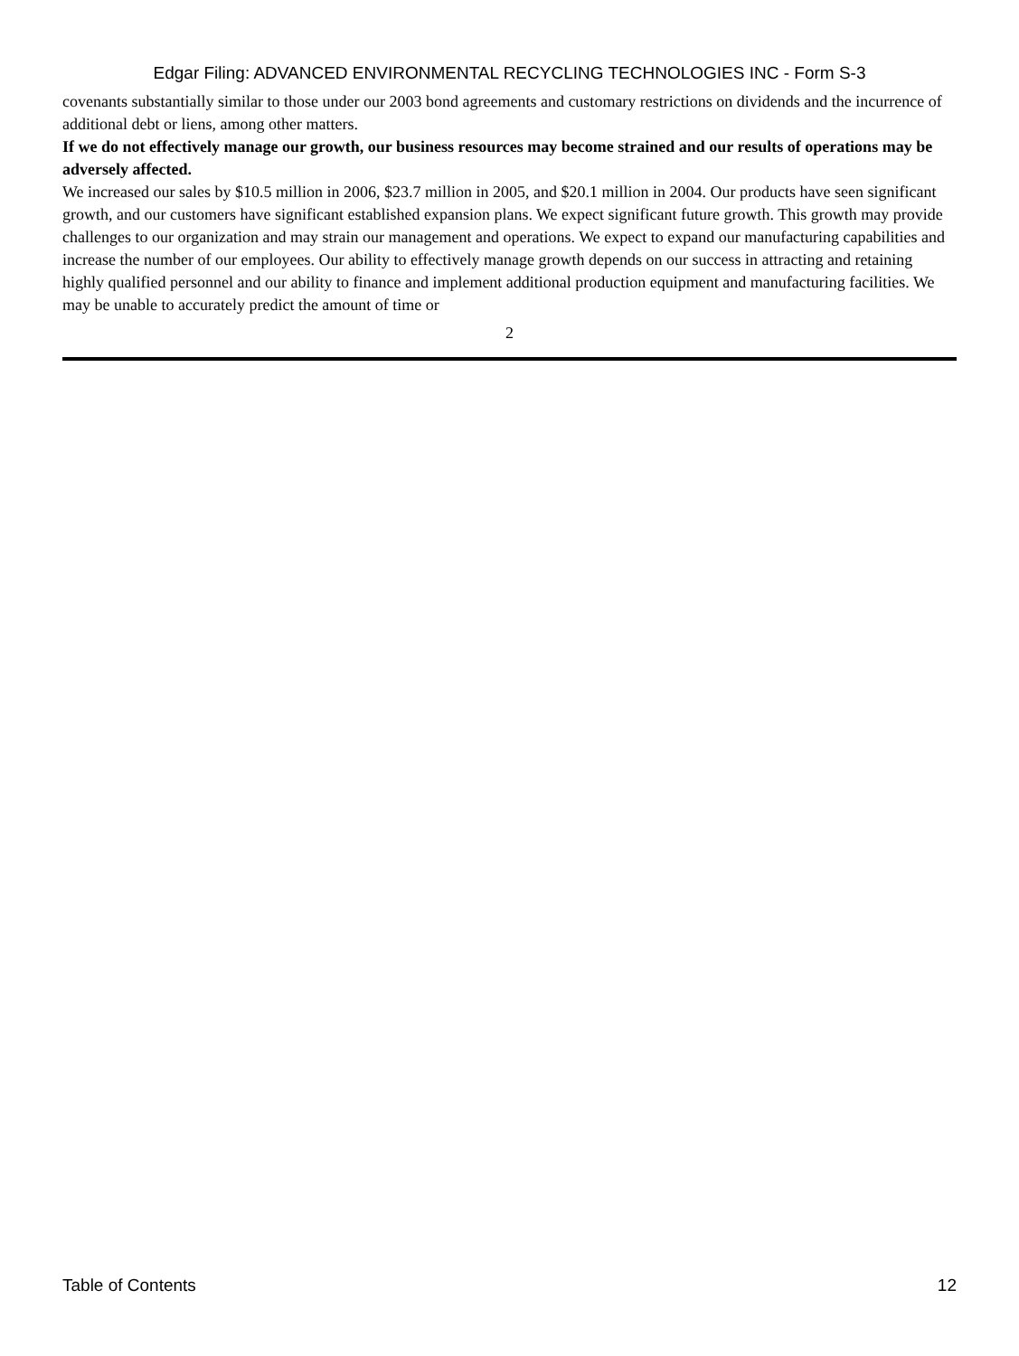Edgar Filing: ADVANCED ENVIRONMENTAL RECYCLING TECHNOLOGIES INC - Form S-3
covenants substantially similar to those under our 2003 bond agreements and customary restrictions on dividends and the incurrence of additional debt or liens, among other matters.
If we do not effectively manage our growth, our business resources may become strained and our results of operations may be adversely affected.
We increased our sales by $10.5 million in 2006, $23.7 million in 2005, and $20.1 million in 2004. Our products have seen significant growth, and our customers have significant established expansion plans. We expect significant future growth. This growth may provide challenges to our organization and may strain our management and operations. We expect to expand our manufacturing capabilities and increase the number of our employees. Our ability to effectively manage growth depends on our success in attracting and retaining highly qualified personnel and our ability to finance and implement additional production equipment and manufacturing facilities. We may be unable to accurately predict the amount of time or
2
Table of Contents 12